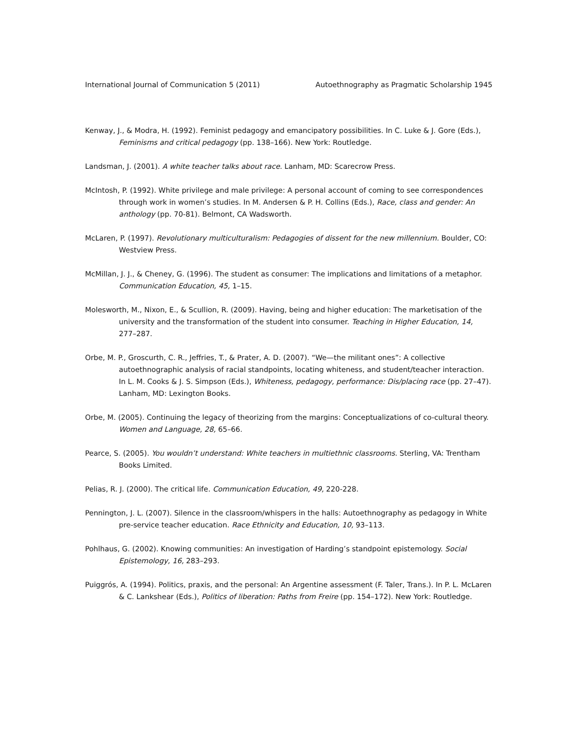International Journal of Communication 5 (2011) Autoethnography as Pragmatic Scholarship 1945
Kenway, J., & Modra, H. (1992). Feminist pedagogy and emancipatory possibilities. In C. Luke & J. Gore (Eds.), Feminisms and critical pedagogy (pp. 138–166). New York: Routledge.
Landsman, J. (2001). A white teacher talks about race. Lanham, MD: Scarecrow Press.
McIntosh, P. (1992). White privilege and male privilege: A personal account of coming to see correspondences through work in women’s studies. In M. Andersen & P. H. Collins (Eds.), Race, class and gender: An anthology (pp. 70-81). Belmont, CA Wadsworth.
McLaren, P. (1997). Revolutionary multiculturalism: Pedagogies of dissent for the new millennium. Boulder, CO: Westview Press.
McMillan, J. J., & Cheney, G. (1996). The student as consumer: The implications and limitations of a metaphor. Communication Education, 45, 1–15.
Molesworth, M., Nixon, E., & Scullion, R. (2009). Having, being and higher education: The marketisation of the university and the transformation of the student into consumer. Teaching in Higher Education, 14, 277–287.
Orbe, M. P., Groscurth, C. R., Jeffries, T., & Prater, A. D. (2007). “We—the militant ones”: A collective autoethnographic analysis of racial standpoints, locating whiteness, and student/teacher interaction. In L. M. Cooks & J. S. Simpson (Eds.), Whiteness, pedagogy, performance: Dis/placing race (pp. 27–47). Lanham, MD: Lexington Books.
Orbe, M. (2005). Continuing the legacy of theorizing from the margins: Conceptualizations of co-cultural theory. Women and Language, 28, 65–66.
Pearce, S. (2005). You wouldn’t understand: White teachers in multiethnic classrooms. Sterling, VA: Trentham Books Limited.
Pelias, R. J. (2000). The critical life. Communication Education, 49, 220-228.
Pennington, J. L. (2007). Silence in the classroom/whispers in the halls: Autoethnography as pedagogy in White pre-service teacher education. Race Ethnicity and Education, 10, 93–113.
Pohlhaus, G. (2002). Knowing communities: An investigation of Harding’s standpoint epistemology. Social Epistemology, 16, 283–293.
Puiggrós, A. (1994). Politics, praxis, and the personal: An Argentine assessment (F. Taler, Trans.). In P. L. McLaren & C. Lankshear (Eds.), Politics of liberation: Paths from Freire (pp. 154–172). New York: Routledge.